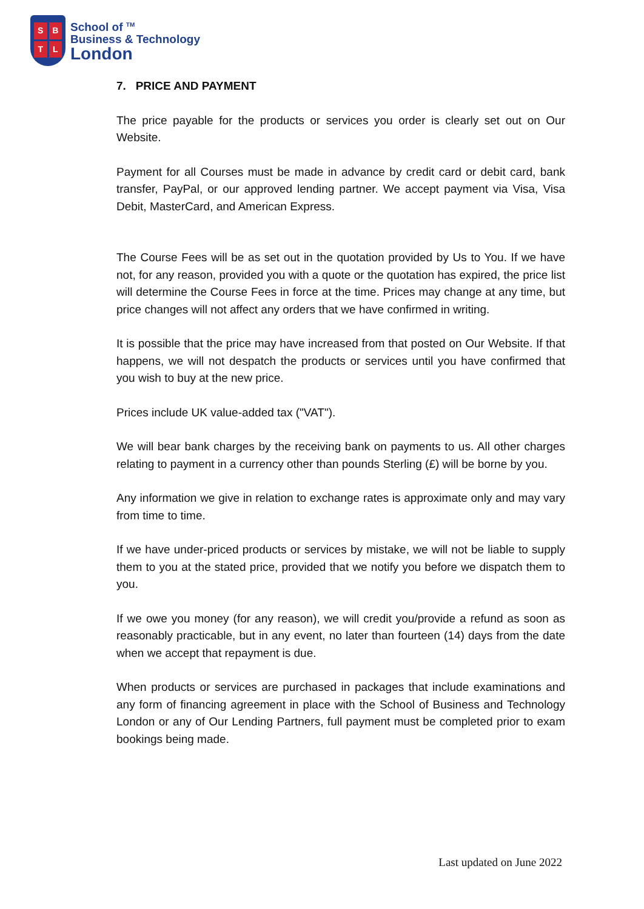SBTL
School of <sup>TM</sup>
Business & Technology
London
7. PRICE AND PAYMENT
The price payable for the products or services you order is clearly set out on Our Website.
Payment for all Courses must be made in advance by credit card or debit card, bank transfer, PayPal, or our approved lending partner. We accept payment via Visa, Visa Debit, MasterCard, and American Express.
The Course Fees will be as set out in the quotation provided by Us to You. If we have not, for any reason, provided you with a quote or the quotation has expired, the price list will determine the Course Fees in force at the time. Prices may change at any time, but price changes will not affect any orders that we have confirmed in writing.
It is possible that the price may have increased from that posted on Our Website. If that happens, we will not despatch the products or services until you have confirmed that you wish to buy at the new price.
Prices include UK value-added tax ("VAT").
We will bear bank charges by the receiving bank on payments to us. All other charges relating to payment in a currency other than pounds Sterling (£) will be borne by you.
Any information we give in relation to exchange rates is approximate only and may vary from time to time.
If we have under-priced products or services by mistake, we will not be liable to supply them to you at the stated price, provided that we notify you before we dispatch them to you.
If we owe you money (for any reason), we will credit you/provide a refund as soon as reasonably practicable, but in any event, no later than fourteen (14) days from the date when we accept that repayment is due.
When products or services are purchased in packages that include examinations and any form of financing agreement in place with the School of Business and Technology London or any of Our Lending Partners, full payment must be completed prior to exam bookings being made.
Last updated on June 2022